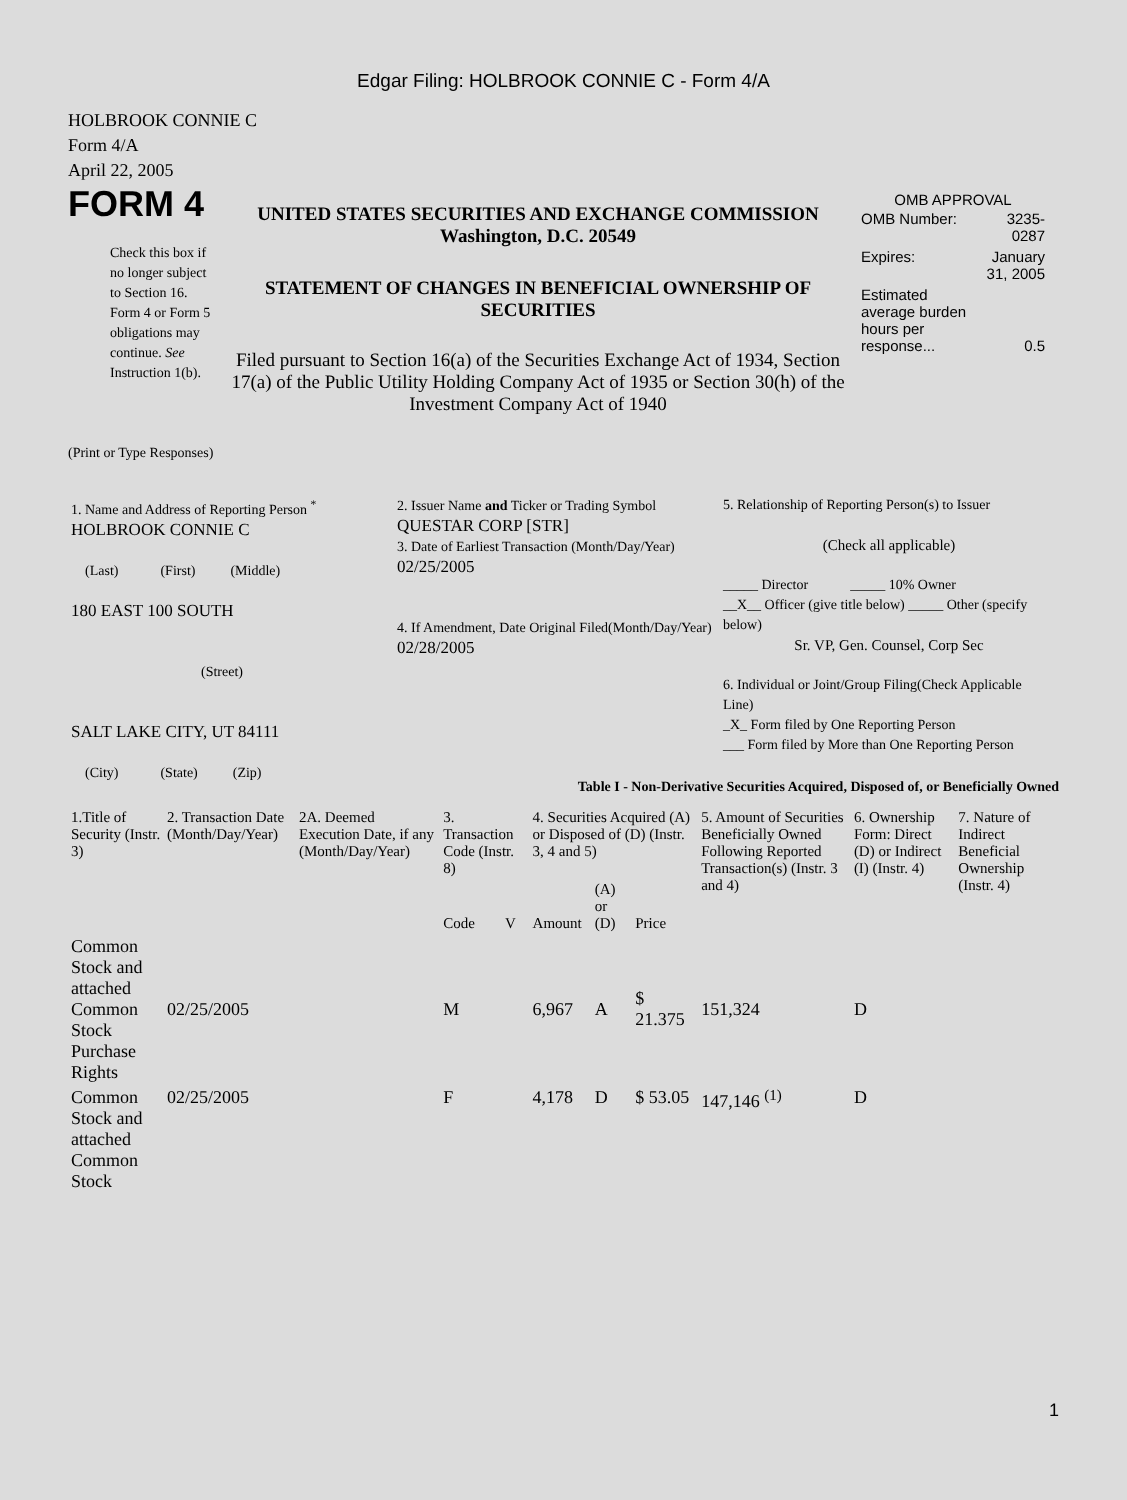Edgar Filing: HOLBROOK CONNIE C - Form 4/A
HOLBROOK CONNIE C
Form 4/A
April 22, 2005
FORM 4
Check this box if no longer subject to Section 16. Form 4 or Form 5 obligations may continue. See Instruction 1(b).
UNITED STATES SECURITIES AND EXCHANGE COMMISSION
Washington, D.C. 20549
STATEMENT OF CHANGES IN BENEFICIAL OWNERSHIP OF SECURITIES
Filed pursuant to Section 16(a) of the Securities Exchange Act of 1934, Section 17(a) of the Public Utility Holding Company Act of 1935 or Section 30(h) of the Investment Company Act of 1940
OMB APPROVAL
| OMB Number: | 3235-0287 |
| Expires: | January 31, 2005 |
| Estimated average burden hours per response... | 0.5 |
(Print or Type Responses)
| 1. Name and Address of Reporting Person <sup>*</sup> HOLBROOK CONNIE C (Last) (First) (Middle) 180 EAST 100 SOUTH (Street) SALT LAKE CITY, UT 84111 (City) (State) (Zip) | 2. Issuer Name and Ticker or Trading Symbol QUESTAR CORP [STR] 3. Date of Earliest Transaction (Month/Day/Year) 02/25/2005 4. If Amendment, Date Original Filed(Month/Day/Year) 02/28/2005 | 5. Relationship of Reporting Person(s) to Issuer (Check all applicable) _____ Director _____ 10% Owner __X__ Officer (give title below) _____ Other (specify below) Sr. VP, Gen. Counsel, Corp Sec 6. Individual or Joint/Group Filing(Check Applicable Line) _X_ Form filed by One Reporting Person ___ Form filed by More than One Reporting Person |
Table I - Non-Derivative Securities Acquired, Disposed of, or Beneficially Owned
| 1.Title of Security (Instr. 3) | 2. Transaction Date (Month/Day/Year) | 2A. Deemed Execution Date, if any (Month/Day/Year) | 3. Transaction Code (Instr. 8) | | 4. Securities Acquired (A) or Disposed of (D) (Instr. 3, 4 and 5) | | | 5. Amount of Securities Beneficially Owned Following Reported Transaction(s) (Instr. 3 and 4) | 6. Ownership Form: Direct (D) or Indirect (I) (Instr. 4) | 7. Nature of Indirect Beneficial Ownership (Instr. 4) |
| --- | --- | --- | --- | --- | --- | --- | --- | --- | --- | --- |
| | | | Code | V | Amount | (A) or (D) | Price | | | |
| Common Stock and attached Common Stock Purchase Rights | 02/25/2005 | | M | | 6,967 | A | $ 21.375 | 151,324 | D | |
| Common Stock and attached Common Stock | 02/25/2005 | | F | | 4,178 | D | $ 53.05 | 147,146 <sup>(1)</sup> | D | |
1